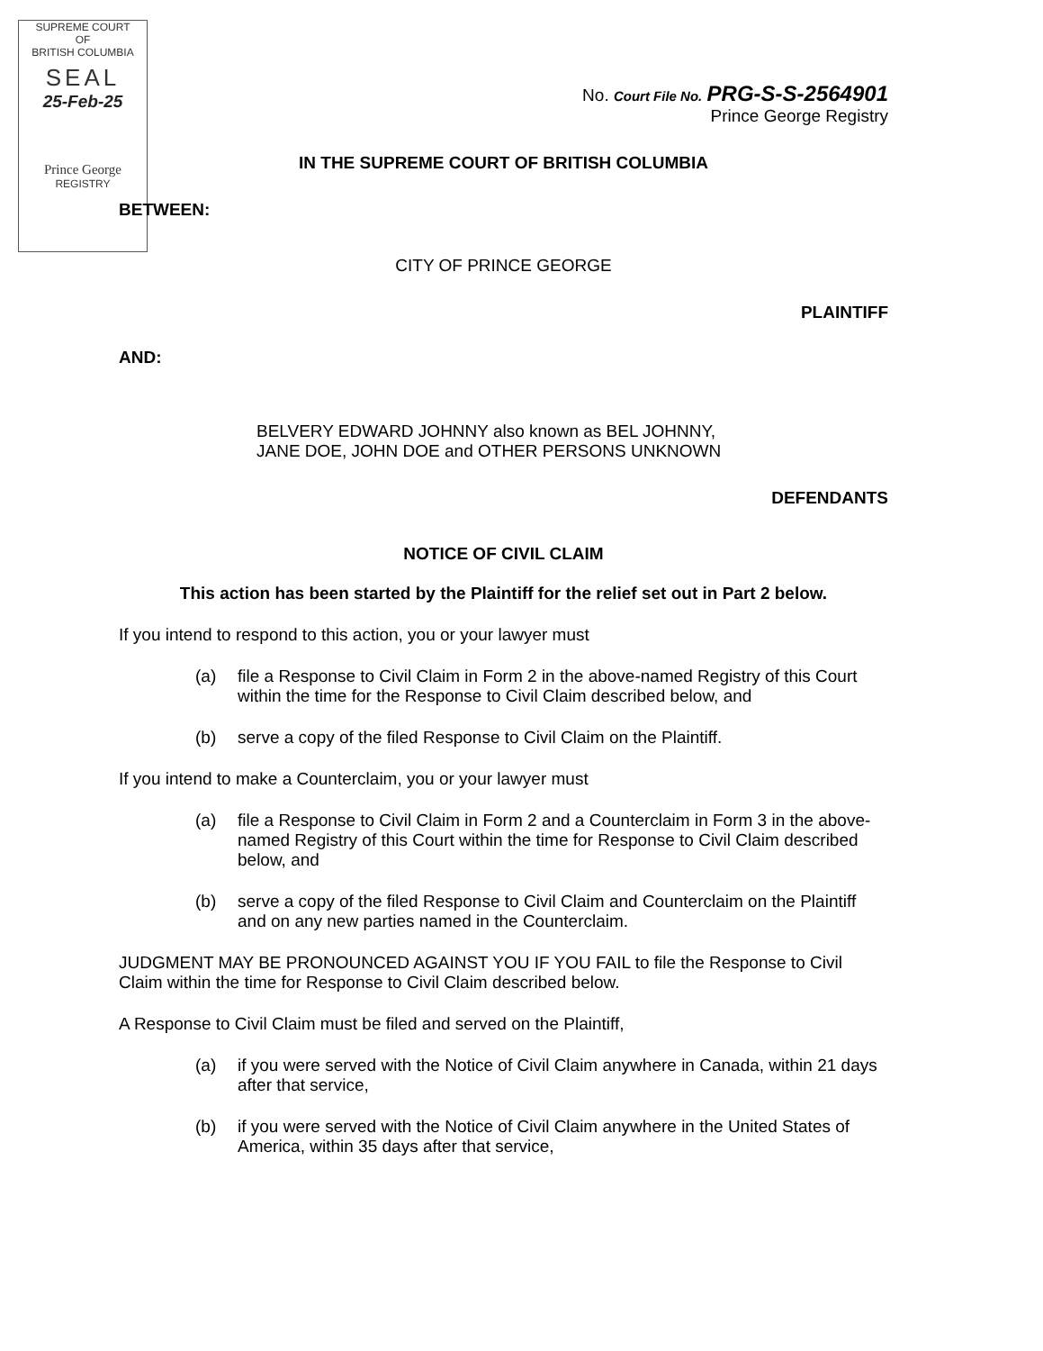SUPREME COURT
OF
BRITISH COLUMBIA
SEAL
25-Feb-25
Prince George
REGISTRY
No. Court File No. PRG-S-S-2564901
Prince George Registry
IN THE SUPREME COURT OF BRITISH COLUMBIA
BETWEEN:
CITY OF PRINCE GEORGE
PLAINTIFF
AND:
BELVERY EDWARD JOHNNY also known as BEL JOHNNY,
JANE DOE, JOHN DOE and OTHER PERSONS UNKNOWN
DEFENDANTS
NOTICE OF CIVIL CLAIM
This action has been started by the Plaintiff for the relief set out in Part 2 below.
If you intend to respond to this action, you or your lawyer must
(a) file a Response to Civil Claim in Form 2 in the above-named Registry of this Court within the time for the Response to Civil Claim described below, and
(b) serve a copy of the filed Response to Civil Claim on the Plaintiff.
If you intend to make a Counterclaim, you or your lawyer must
(a) file a Response to Civil Claim in Form 2 and a Counterclaim in Form 3 in the above-named Registry of this Court within the time for Response to Civil Claim described below, and
(b) serve a copy of the filed Response to Civil Claim and Counterclaim on the Plaintiff and on any new parties named in the Counterclaim.
JUDGMENT MAY BE PRONOUNCED AGAINST YOU IF YOU FAIL to file the Response to Civil Claim within the time for Response to Civil Claim described below.
A Response to Civil Claim must be filed and served on the Plaintiff,
(a) if you were served with the Notice of Civil Claim anywhere in Canada, within 21 days after that service,
(b) if you were served with the Notice of Civil Claim anywhere in the United States of America, within 35 days after that service,